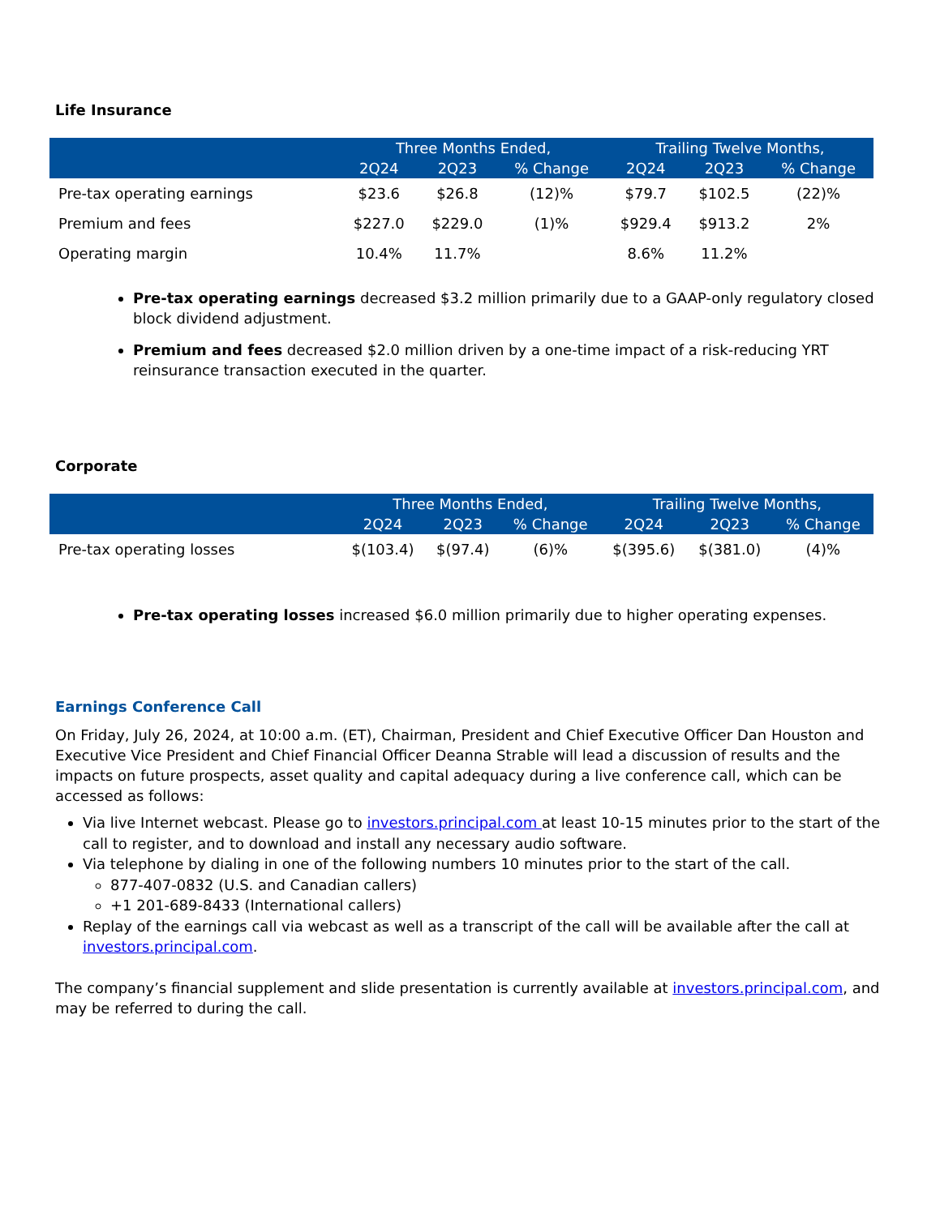Life Insurance
| | Three Months Ended, | | | Trailing Twelve Months, | | |
| --- | --- | --- | --- | --- | --- | --- |
| | 2Q24 | 2Q23 | % Change | 2Q24 | 2Q23 | % Change |
| Pre-tax operating earnings | $23.6 | $26.8 | (12)% | $79.7 | $102.5 | (22)% |
| Premium and fees | $227.0 | $229.0 | (1)% | $929.4 | $913.2 | 2% |
| Operating margin | 10.4% | 11.7% | | 8.6% | 11.2% | |
Pre-tax operating earnings decreased $3.2 million primarily due to a GAAP-only regulatory closed block dividend adjustment.
Premium and fees decreased $2.0 million driven by a one-time impact of a risk-reducing YRT reinsurance transaction executed in the quarter.
Corporate
| | Three Months Ended, | | | Trailing Twelve Months, | | |
| --- | --- | --- | --- | --- | --- | --- |
| | 2Q24 | 2Q23 | % Change | 2Q24 | 2Q23 | % Change |
| Pre-tax operating losses | $(103.4) | $(97.4) | (6)% | $(395.6) | $(381.0) | (4)% |
Pre-tax operating losses increased $6.0 million primarily due to higher operating expenses.
Earnings Conference Call
On Friday, July 26, 2024, at 10:00 a.m. (ET), Chairman, President and Chief Executive Officer Dan Houston and Executive Vice President and Chief Financial Officer Deanna Strable will lead a discussion of results and the impacts on future prospects, asset quality and capital adequacy during a live conference call, which can be accessed as follows:
Via live Internet webcast. Please go to investors.principal.com at least 10-15 minutes prior to the start of the call to register, and to download and install any necessary audio software.
Via telephone by dialing in one of the following numbers 10 minutes prior to the start of the call.
877-407-0832 (U.S. and Canadian callers)
+1 201-689-8433 (International callers)
Replay of the earnings call via webcast as well as a transcript of the call will be available after the call at investors.principal.com.
The company’s financial supplement and slide presentation is currently available at investors.principal.com, and may be referred to during the call.